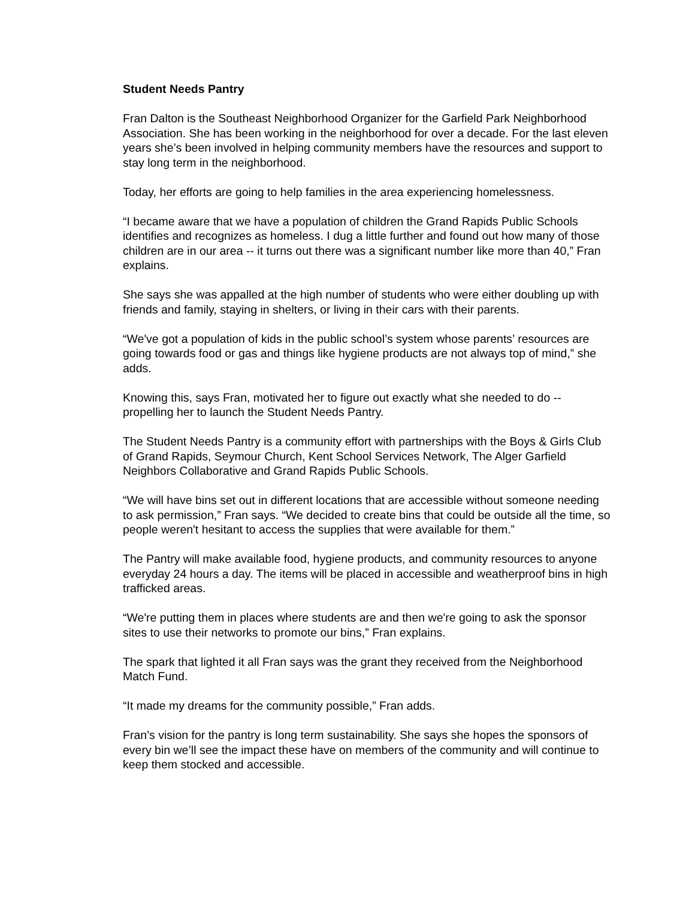Student Needs Pantry
Fran Dalton is the Southeast Neighborhood Organizer for the Garfield Park Neighborhood Association. She has been working in the neighborhood for over a decade. For the last eleven years she’s been involved in helping community members have the resources and support to stay long term in the neighborhood.
Today, her efforts are going to help families in the area experiencing homelessness.
“I became aware that we have a population of children the Grand Rapids Public Schools identifies and recognizes as homeless. I dug a little further and found out how many of those children are in our area -- it turns out there was a significant number like more than 40,” Fran explains.
She says she was appalled at the high number of students who were either doubling up with friends and family, staying in shelters, or living in their cars with their parents.
“We've got a population of kids in the public school’s system whose parents’ resources are going towards food or gas and things like hygiene products are not always top of mind,” she adds.
Knowing this, says Fran, motivated her to figure out exactly what she needed to do -- propelling her to launch the Student Needs Pantry.
The Student Needs Pantry is a community effort with partnerships with the Boys & Girls Club of Grand Rapids, Seymour Church, Kent School Services Network, The Alger Garfield Neighbors Collaborative and Grand Rapids Public Schools.
“We will have bins set out in different locations that are accessible without someone needing to ask permission,” Fran says. “We decided to create bins that could be outside all the time, so people weren't hesitant to access the supplies that were available for them.”
The Pantry will make available food, hygiene products, and community resources to anyone everyday 24 hours a day. The items will be placed in accessible and weatherproof bins in high trafficked areas.
“We're putting them in places where students are and then we're going to ask the sponsor sites to use their networks to promote our bins,” Fran explains.
The spark that lighted it all Fran says was the grant they received from the Neighborhood Match Fund.
“It made my dreams for the community possible,” Fran adds.
Fran’s vision for the pantry is long term sustainability. She says she hopes the sponsors of every bin we’ll see the impact these have on members of the community and will continue to keep them stocked and accessible.